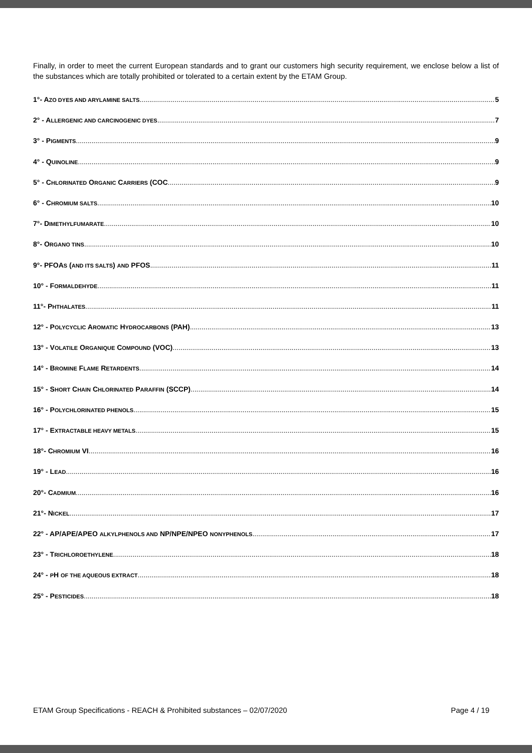Finally, in order to meet the current European standards and to grant our customers high security requirement, we enclose below a list of the substances which are totally prohibited or tolerated to a certain extent by the ETAM Group.
1°- AZO DYES AND ARYLAMINE SALTS 5
2° - ALLERGENIC AND CARCINOGENIC DYES 7
3° - PIGMENTS 9
4° - QUINOLINE 9
5° - CHLORINATED ORGANIC CARRIERS (COC 9
6° - CHROMIUM SALTS 10
7°- DIMETHYLFUMARATE 10
8°- ORGANO TINS 10
9°- PFOAS (AND ITS SALTS) AND PFOS 11
10° - FORMALDEHYDE 11
11°- PHTHALATES 11
12° - POLYCYCLIC AROMATIC HYDROCARBONS (PAH) 13
13° - VOLATILE ORGANIQUE COMPOUND (VOC) 13
14° - BROMINE FLAME RETARDENTS 14
15° - SHORT CHAIN CHLORINATED PARAFFIN (SCCP) 14
16° - POLYCHLORINATED PHENOLS 15
17° - EXTRACTABLE HEAVY METALS 15
18°- CHROMIUM VI 16
19° - LEAD 16
20°- CADMIUM 16
21°- NICKEL 17
22° - AP/APE/APEO ALKYLPHENOLS AND NP/NPE/NPEO NONYPHENOLS 17
23° - TRICHLOROETHYLENE 18
24° - PH OF THE AQUEOUS EXTRACT 18
25° - PESTICIDES 18
ETAM Group Specifications - REACH & Prohibited substances – 02/07/2020 Page 4 / 19